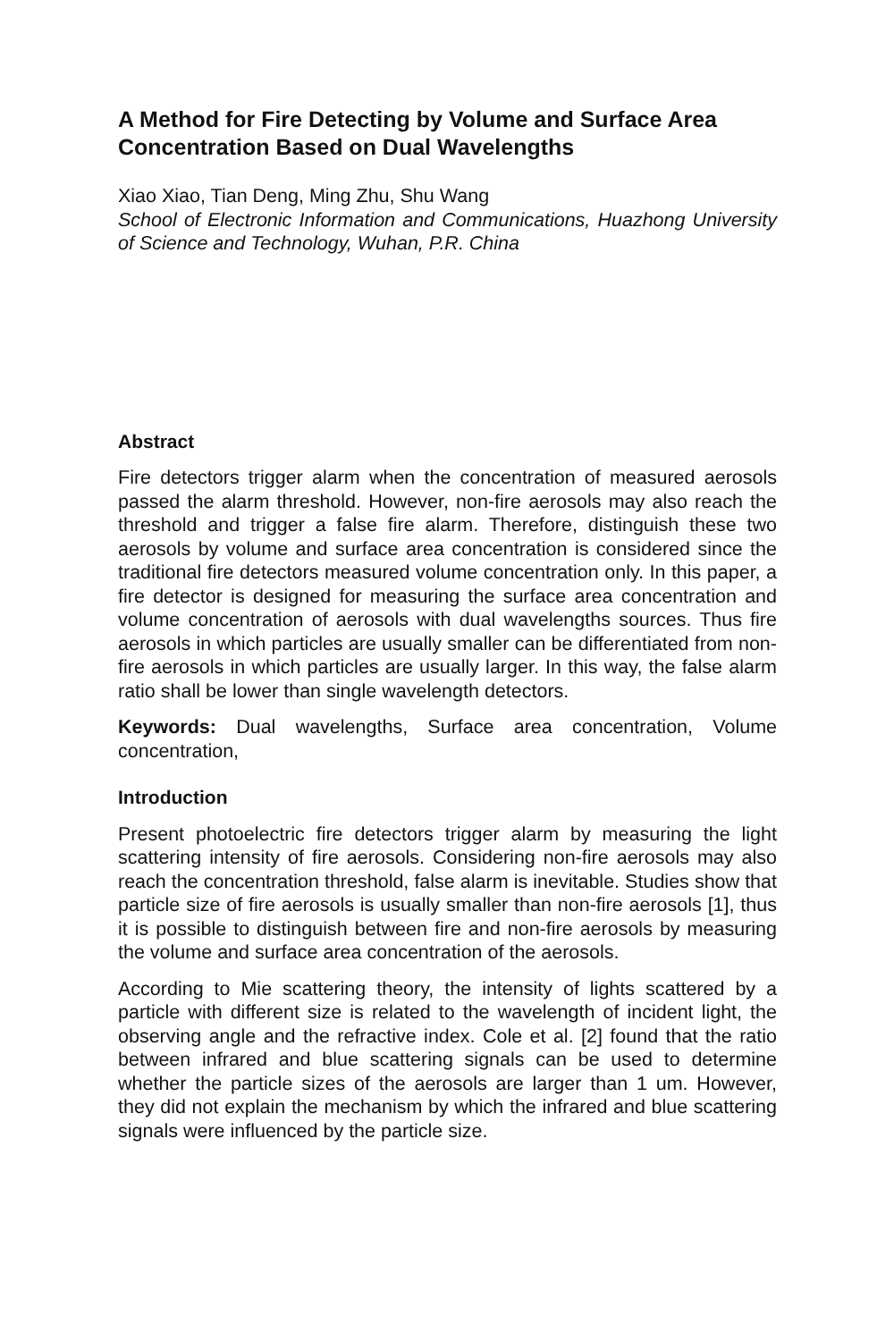A Method for Fire Detecting by Volume and Surface Area Concentration Based on Dual Wavelengths
Xiao Xiao, Tian Deng, Ming Zhu, Shu Wang
School of Electronic Information and Communications, Huazhong University of Science and Technology, Wuhan, P.R. China
Abstract
Fire detectors trigger alarm when the concentration of measured aerosols passed the alarm threshold. However, non-fire aerosols may also reach the threshold and trigger a false fire alarm. Therefore, distinguish these two aerosols by volume and surface area concentration is considered since the traditional fire detectors measured volume concentration only. In this paper, a fire detector is designed for measuring the surface area concentration and volume concentration of aerosols with dual wavelengths sources. Thus fire aerosols in which particles are usually smaller can be differentiated from non-fire aerosols in which particles are usually larger. In this way, the false alarm ratio shall be lower than single wavelength detectors.
Keywords: Dual wavelengths, Surface area concentration, Volume concentration,
Introduction
Present photoelectric fire detectors trigger alarm by measuring the light scattering intensity of fire aerosols. Considering non-fire aerosols may also reach the concentration threshold, false alarm is inevitable. Studies show that particle size of fire aerosols is usually smaller than non-fire aerosols [1], thus it is possible to distinguish between fire and non-fire aerosols by measuring the volume and surface area concentration of the aerosols.
According to Mie scattering theory, the intensity of lights scattered by a particle with different size is related to the wavelength of incident light, the observing angle and the refractive index. Cole et al. [2] found that the ratio between infrared and blue scattering signals can be used to determine whether the particle sizes of the aerosols are larger than 1 um. However, they did not explain the mechanism by which the infrared and blue scattering signals were influenced by the particle size.